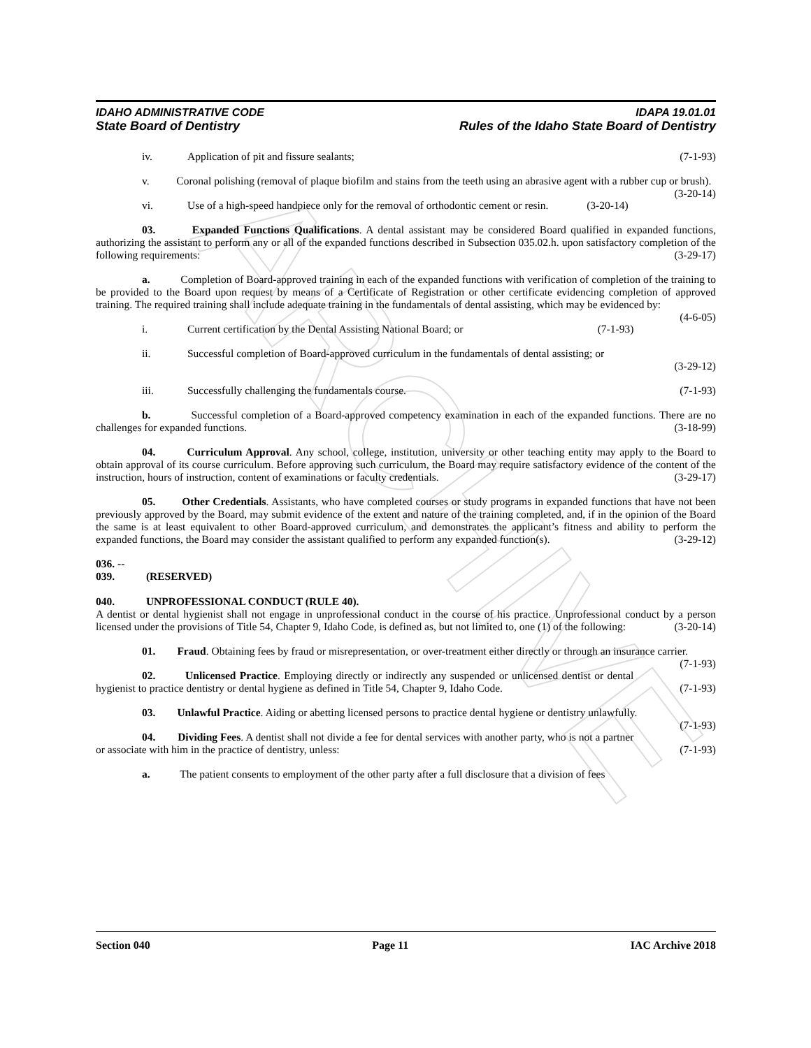ARCHIVE
IDAHO ADMINISTRATIVE CODE IDAPA 19.01.01
State Board of Dentistry Rules of the Idaho State Board of Dentistry
iv. Application of pit and fissure sealants; (7-1-93)
v. Coronal polishing (removal of plaque biofilm and stains from the teeth using an abrasive agent with a rubber cup or brush). (3-20-14)
vi. Use of a high-speed handpiece only for the removal of orthodontic cement or resin. (3-20-14)
03. Expanded Functions Qualifications. A dental assistant may be considered Board qualified in expanded functions, authorizing the assistant to perform any or all of the expanded functions described in Subsection 035.02.h. upon satisfactory completion of the following requirements: (3-29-17)
a. Completion of Board-approved training in each of the expanded functions with verification of completion of the training to be provided to the Board upon request by means of a Certificate of Registration or other certificate evidencing completion of approved training. The required training shall include adequate training in the fundamentals of dental assisting, which may be evidenced by: (4-6-05)
i. Current certification by the Dental Assisting National Board; or (7-1-93)
ii. Successful completion of Board-approved curriculum in the fundamentals of dental assisting; or
(3-29-12)
iii. Successfully challenging the fundamentals course. (7-1-93)
b. Successful completion of a Board-approved competency examination in each of the expanded functions. There are no challenges for expanded functions. (3-18-99)
04. Curriculum Approval. Any school, college, institution, university or other teaching entity may apply to the Board to obtain approval of its course curriculum. Before approving such curriculum, the Board may require satisfactory evidence of the content of the instruction, hours of instruction, content of examinations or faculty credentials. (3-29-17)
05. Other Credentials. Assistants, who have completed courses or study programs in expanded functions that have not been previously approved by the Board, may submit evidence of the extent and nature of the training completed, and, if in the opinion of the Board the same is at least equivalent to other Board-approved curriculum, and demonstrates the applicant’s fitness and ability to perform the expanded functions, the Board may consider the assistant qualified to perform any expanded function(s). (3-29-12)
036. -- 039. (RESERVED)
040. UNPROFESSIONAL CONDUCT (RULE 40).
A dentist or dental hygienist shall not engage in unprofessional conduct in the course of his practice. Unprofessional conduct by a person licensed under the provisions of Title 54, Chapter 9, Idaho Code, is defined as, but not limited to, one (1) of the following: (3-20-14)
01. Fraud. Obtaining fees by fraud or misrepresentation, or over-treatment either directly or through an insurance carrier. (7-1-93)
02. Unlicensed Practice. Employing directly or indirectly any suspended or unlicensed dentist or dental hygienist to practice dentistry or dental hygiene as defined in Title 54, Chapter 9, Idaho Code. (7-1-93)
03. Unlawful Practice. Aiding or abetting licensed persons to practice dental hygiene or dentistry unlawfully. (7-1-93)
04. Dividing Fees. A dentist shall not divide a fee for dental services with another party, who is not a partner or associate with him in the practice of dentistry, unless: (7-1-93)
a. The patient consents to employment of the other party after a full disclosure that a division of fees
Section 040 Page 11 IAC Archive 2018